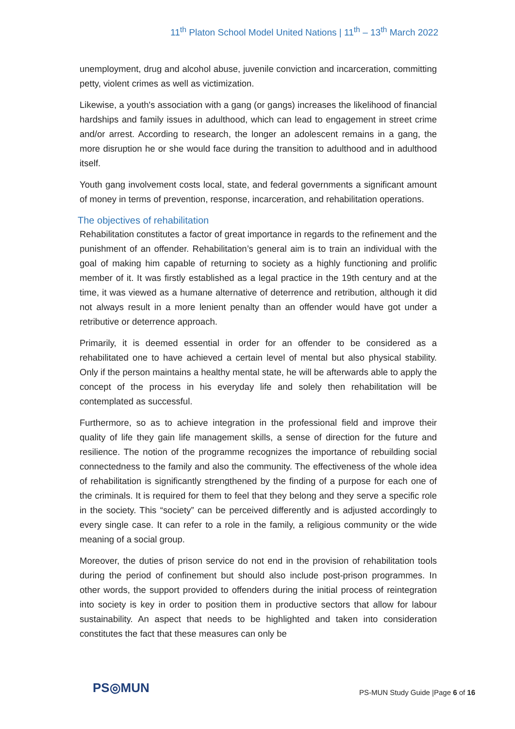11<sup>th</sup> Platon School Model United Nations | 11<sup>th</sup> – 13<sup>th</sup> March 2022
unemployment, drug and alcohol abuse, juvenile conviction and incarceration, committing petty, violent crimes as well as victimization.
Likewise, a youth's association with a gang (or gangs) increases the likelihood of financial hardships and family issues in adulthood, which can lead to engagement in street crime and/or arrest. According to research, the longer an adolescent remains in a gang, the more disruption he or she would face during the transition to adulthood and in adulthood itself.
Youth gang involvement costs local, state, and federal governments a significant amount of money in terms of prevention, response, incarceration, and rehabilitation operations.
The objectives of rehabilitation
Rehabilitation constitutes a factor of great importance in regards to the refinement and the punishment of an offender. Rehabilitation’s general aim is to train an individual with the goal of making him capable of returning to society as a highly functioning and prolific member of it. It was firstly established as a legal practice in the 19th century and at the time, it was viewed as a humane alternative of deterrence and retribution, although it did not always result in a more lenient penalty than an offender would have got under a retributive or deterrence approach.
Primarily, it is deemed essential in order for an offender to be considered as a rehabilitated one to have achieved a certain level of mental but also physical stability. Only if the person maintains a healthy mental state, he will be afterwards able to apply the concept of the process in his everyday life and solely then rehabilitation will be contemplated as successful.
Furthermore, so as to achieve integration in the professional field and improve their quality of life they gain life management skills, a sense of direction for the future and resilience. The notion of the programme recognizes the importance of rebuilding social connectedness to the family and also the community. The effectiveness of the whole idea of rehabilitation is significantly strengthened by the finding of a purpose for each one of the criminals. It is required for them to feel that they belong and they serve a specific role in the society. This “society” can be perceived differently and is adjusted accordingly to every single case. It can refer to a role in the family, a religious community or the wide meaning of a social group.
Moreover, the duties of prison service do not end in the provision of rehabilitation tools during the period of confinement but should also include post-prison programmes. In other words, the support provided to offenders during the initial process of reintegration into society is key in order to position them in productive sectors that allow for labour sustainability. An aspect that needs to be highlighted and taken into consideration constitutes the fact that these measures can only be
PS◎MUN
PS-MUN Study Guide |Page 6 of 16